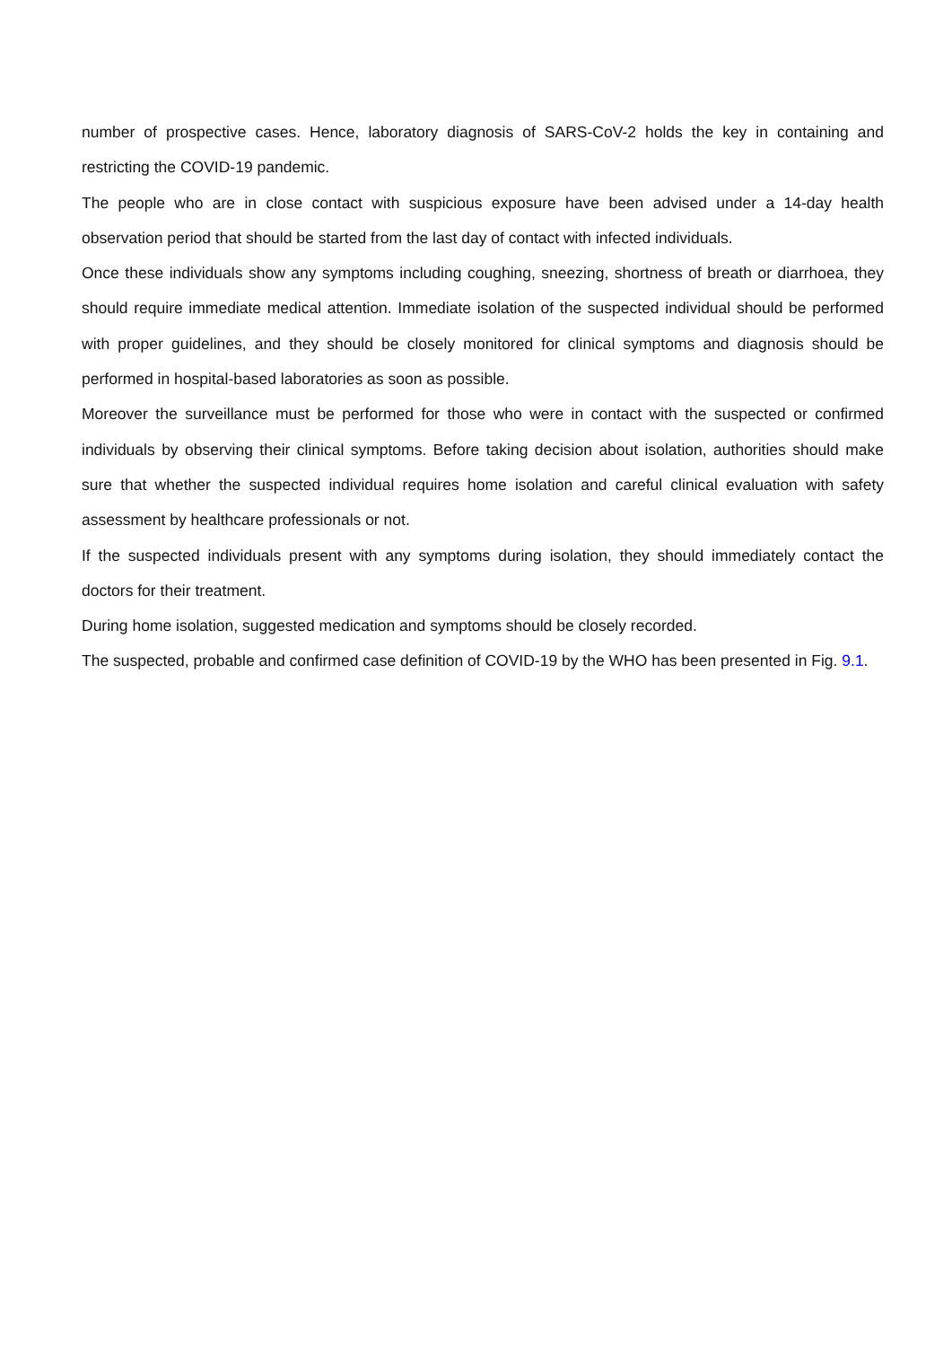number of prospective cases. Hence, laboratory diagnosis of SARS-CoV-2 holds the key in containing and restricting the COVID-19 pandemic.
The people who are in close contact with suspicious exposure have been advised under a 14-day health observation period that should be started from the last day of contact with infected individuals.
Once these individuals show any symptoms including coughing, sneezing, shortness of breath or diarrhoea, they should require immediate medical attention. Immediate isolation of the suspected individual should be performed with proper guidelines, and they should be closely monitored for clinical symptoms and diagnosis should be performed in hospital-based laboratories as soon as possible.
Moreover the surveillance must be performed for those who were in contact with the suspected or confirmed individuals by observing their clinical symptoms. Before taking decision about isolation, authorities should make sure that whether the suspected individual requires home isolation and careful clinical evaluation with safety assessment by healthcare professionals or not.
If the suspected individuals present with any symptoms during isolation, they should immediately contact the doctors for their treatment.
During home isolation, suggested medication and symptoms should be closely recorded.
The suspected, probable and confirmed case definition of COVID-19 by the WHO has been presented in Fig. 9.1.